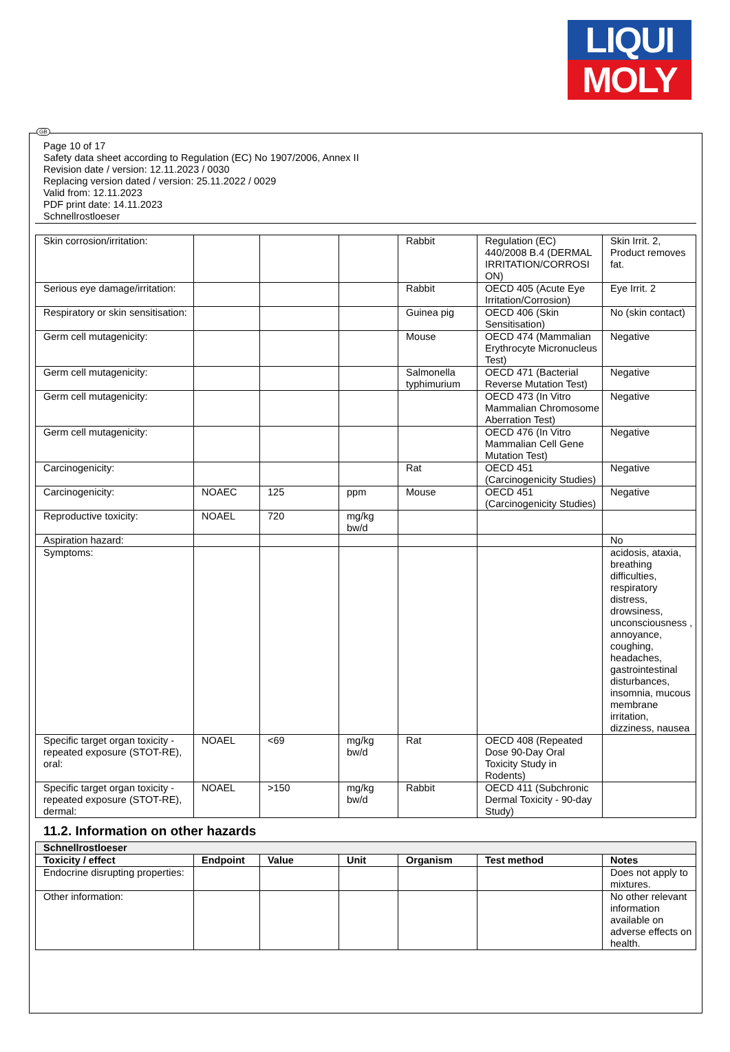LIQUI
MOLY
GB
Page 10 of 17
Safety data sheet according to Regulation (EC) No 1907/2006, Annex II
Revision date / version: 12.11.2023 / 0030
Replacing version dated / version: 25.11.2022 / 0029
Valid from: 12.11.2023
PDF print date: 14.11.2023
Schnellrostloeser
| Skin corrosion/irritation: | | | | Rabbit | Regulation (EC) 440/2008 B.4 (DERMAL IRRITATION/CORROSI ON) | Skin Irrit. 2, Product removes fat. |
| Serious eye damage/irritation: | | | | Rabbit | OECD 405 (Acute Eye Irritation/Corrosion) | Eye Irrit. 2 |
| Respiratory or skin sensitisation: | | | | Guinea pig | OECD 406 (Skin Sensitisation) | No (skin contact) |
| Germ cell mutagenicity: | | | | Mouse | OECD 474 (Mammalian Erythrocyte Micronucleus Test) | Negative |
| Germ cell mutagenicity: | | | | Salmonella typhimurium | OECD 471 (Bacterial Reverse Mutation Test) | Negative |
| Germ cell mutagenicity: | | | | | OECD 473 (In Vitro Mammalian Chromosome Aberration Test) | Negative |
| Germ cell mutagenicity: | | | | | OECD 476 (In Vitro Mammalian Cell Gene Mutation Test) | Negative |
| Carcinogenicity: | | | | Rat | OECD 451 (Carcinogenicity Studies) | Negative |
| Carcinogenicity: | NOAEC | 125 | ppm | Mouse | OECD 451 (Carcinogenicity Studies) | Negative |
| Reproductive toxicity: | NOAEL | 720 | mg/kg bw/d | | | |
| Aspiration hazard: | | | | | | No |
| Symptoms: | | | | | | acidosis, ataxia, breathing difficulties, respiratory distress, drowsiness, unconsciousness , annoyance, coughing, headaches, gastrointestinal disturbances, insomnia, mucous membrane irritation, dizziness, nausea |
| Specific target organ toxicity - repeated exposure (STOT-RE), oral: | NOAEL | <69 | mg/kg bw/d | Rat | OECD 408 (Repeated Dose 90-Day Oral Toxicity Study in Rodents) | |
| Specific target organ toxicity - repeated exposure (STOT-RE), dermal: | NOAEL | >150 | mg/kg bw/d | Rabbit | OECD 411 (Subchronic Dermal Toxicity - 90-day Study) | |
11.2. Information on other hazards
| Schnellrostloeser | | | | | | |
| --- | --- | --- | --- | --- | --- | --- |
| Toxicity / effect | Endpoint | Value | Unit | Organism | Test method | Notes |
| Endocrine disrupting properties: | | | | | | Does not apply to mixtures. |
| Other information: | | | | | | No other relevant information available on adverse effects on health. |